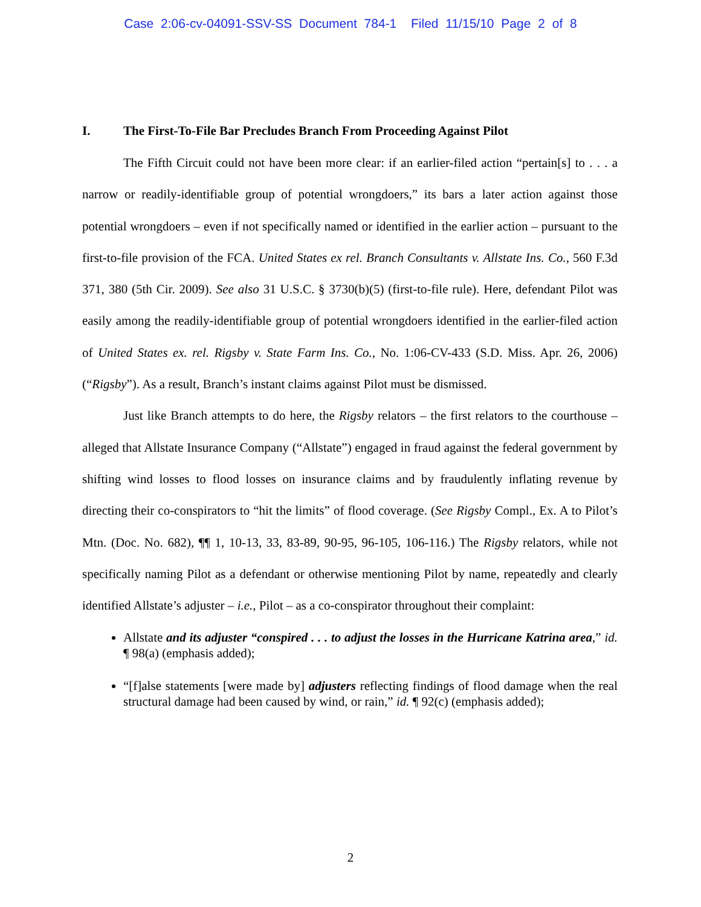Case 2:06-cv-04091-SSV-SS Document 784-1 Filed 11/15/10 Page 2 of 8
I. The First-To-File Bar Precludes Branch From Proceeding Against Pilot
The Fifth Circuit could not have been more clear: if an earlier-filed action “pertain[s] to . . . a narrow or readily-identifiable group of potential wrongdoers,” its bars a later action against those potential wrongdoers – even if not specifically named or identified in the earlier action – pursuant to the first-to-file provision of the FCA. United States ex rel. Branch Consultants v. Allstate Ins. Co., 560 F.3d 371, 380 (5th Cir. 2009). See also 31 U.S.C. § 3730(b)(5) (first-to-file rule). Here, defendant Pilot was easily among the readily-identifiable group of potential wrongdoers identified in the earlier-filed action of United States ex. rel. Rigsby v. State Farm Ins. Co., No. 1:06-CV-433 (S.D. Miss. Apr. 26, 2006) (“Rigsby”). As a result, Branch’s instant claims against Pilot must be dismissed.
Just like Branch attempts to do here, the Rigsby relators – the first relators to the courthouse – alleged that Allstate Insurance Company (“Allstate”) engaged in fraud against the federal government by shifting wind losses to flood losses on insurance claims and by fraudulently inflating revenue by directing their co-conspirators to “hit the limits” of flood coverage. (See Rigsby Compl., Ex. A to Pilot’s Mtn. (Doc. No. 682), ¶¶ 1, 10-13, 33, 83-89, 90-95, 96-105, 106-116.) The Rigsby relators, while not specifically naming Pilot as a defendant or otherwise mentioning Pilot by name, repeatedly and clearly identified Allstate’s adjuster – i.e., Pilot – as a co-conspirator throughout their complaint:
Allstate and its adjuster “conspired . . . to adjust the losses in the Hurricane Katrina area,” id. ¶ 98(a) (emphasis added);
“[f]alse statements [were made by] adjusters reflecting findings of flood damage when the real structural damage had been caused by wind, or rain,” id. ¶ 92(c) (emphasis added);
2